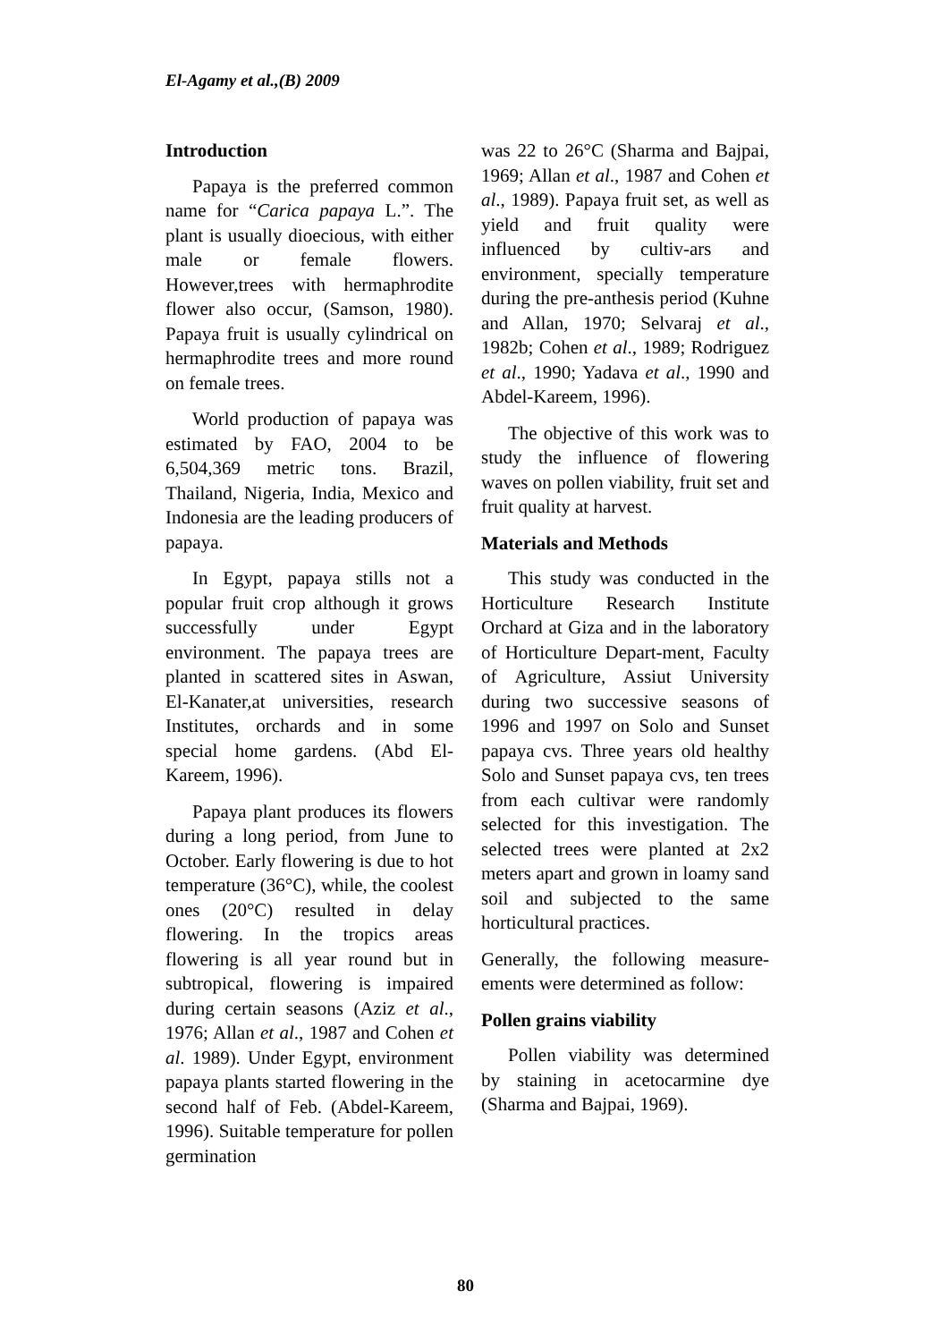El-Agamy et al.,(B) 2009
Introduction
Papaya is the preferred common name for “Carica papaya L.”. The plant is usually dioecious, with either male or female flowers. However,trees with hermaphrodite flower also occur, (Samson, 1980). Papaya fruit is usually cylindrical on hermaphrodite trees and more round on female trees.
World production of papaya was estimated by FAO, 2004 to be 6,504,369 metric tons. Brazil, Thailand, Nigeria, India, Mexico and Indonesia are the leading producers of papaya.
In Egypt, papaya stills not a popular fruit crop although it grows successfully under Egypt environment. The papaya trees are planted in scattered sites in Aswan, El-Kanater,at universities, research Institutes, orchards and in some special home gardens. (Abd El-Kareem, 1996).
Papaya plant produces its flowers during a long period, from June to October. Early flowering is due to hot temperature (36°C), while, the coolest ones (20°C) resulted in delay flowering. In the tropics areas flowering is all year round but in subtropical, flowering is impaired during certain seasons (Aziz et al., 1976; Allan et al., 1987 and Cohen et al. 1989). Under Egypt, environment papaya plants started flowering in the second half of Feb. (Abdel-Kareem, 1996). Suitable temperature for pollen germination
was 22 to 26°C (Sharma and Bajpai, 1969; Allan et al., 1987 and Cohen et al., 1989). Papaya fruit set, as well as yield and fruit quality were influenced by cultiv-ars and environment, specially temperature during the pre-anthesis period (Kuhne and Allan, 1970; Selvaraj et al., 1982b; Cohen et al., 1989; Rodriguez et al., 1990; Yadava et al., 1990 and Abdel-Kareem, 1996).
The objective of this work was to study the influence of flowering waves on pollen viability, fruit set and fruit quality at harvest.
Materials and Methods
This study was conducted in the Horticulture Research Institute Orchard at Giza and in the laboratory of Horticulture Depart-ment, Faculty of Agriculture, Assiut University during two successive seasons of 1996 and 1997 on Solo and Sunset papaya cvs. Three years old healthy Solo and Sunset papaya cvs, ten trees from each cultivar were randomly selected for this investigation. The selected trees were planted at 2x2 meters apart and grown in loamy sand soil and subjected to the same horticultural practices.
Generally, the following measure-ements were determined as follow:
Pollen grains viability
Pollen viability was determined by staining in acetocarmine dye (Sharma and Bajpai, 1969).
80